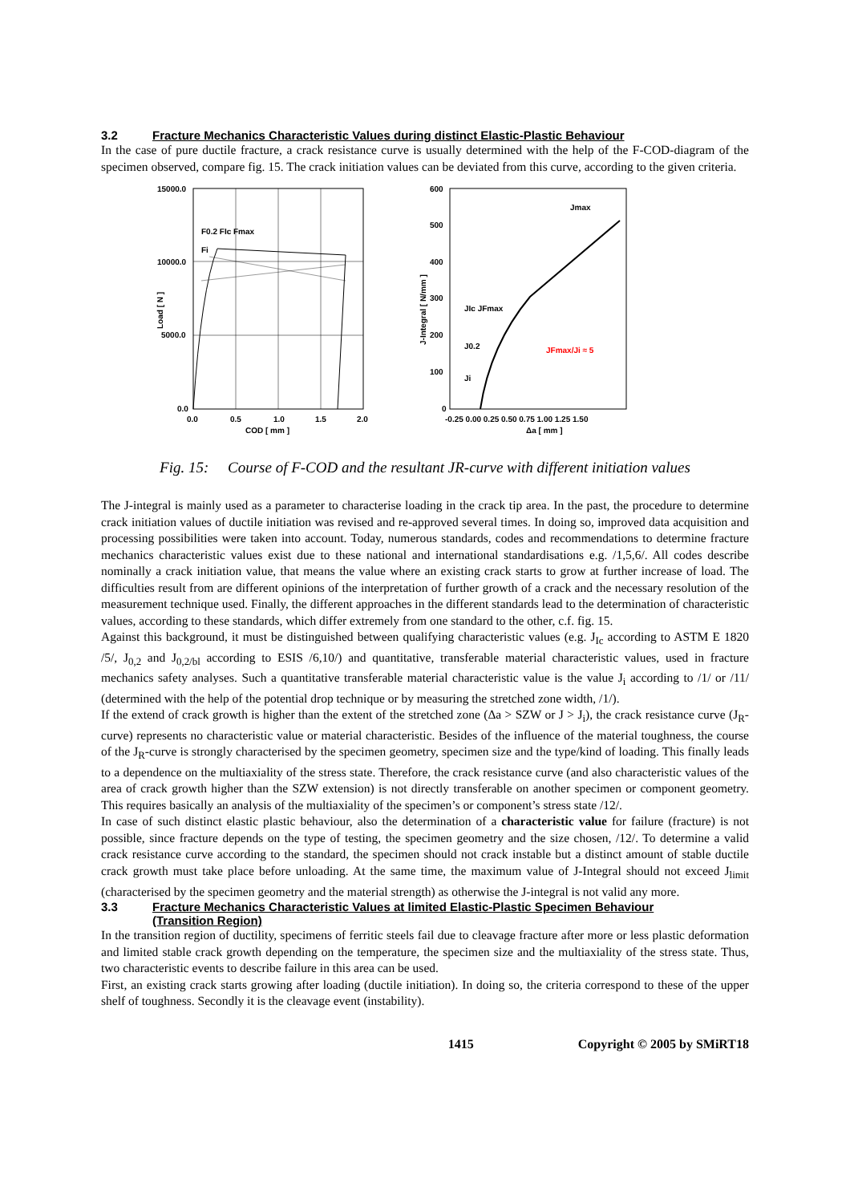3.2 Fracture Mechanics Characteristic Values during distinct Elastic-Plastic Behaviour
In the case of pure ductile fracture, a crack resistance curve is usually determined with the help of the F-COD-diagram of the specimen observed, compare fig. 15. The crack initiation values can be deviated from this curve, according to the given criteria.
15000.0
10000.0
5000.0
0.0
0.0
0.5
1.0
1.5
2.0
COD [ mm ]
F0.2 FIc Fmax
Fi
Load [ N ]
600
500
400
300
200
100
0
-0.25 0.00 0.25 0.50 0.75 1.00 1.25 1.50
Δa [ mm ]
Jmax
JIc JFmax
J0.2
Ji
JFmax/Ji ≈ 5
J-Integral [ N/mm ]
Fig. 15: Course of F-COD and the resultant JR-curve with different initiation values
The J-integral is mainly used as a parameter to characterise loading in the crack tip area. In the past, the procedure to determine crack initiation values of ductile initiation was revised and re-approved several times. In doing so, improved data acquisition and processing possibilities were taken into account. Today, numerous standards, codes and recommendations to determine fracture mechanics characteristic values exist due to these national and international standardisations e.g. /1,5,6/. All codes describe nominally a crack initiation value, that means the value where an existing crack starts to grow at further increase of load. The difficulties result from are different opinions of the interpretation of further growth of a crack and the necessary resolution of the measurement technique used. Finally, the different approaches in the different standards lead to the determination of characteristic values, according to these standards, which differ extremely from one standard to the other, c.f. fig. 15.
Against this background, it must be distinguished between qualifying characteristic values (e.g. J<sub>Ic</sub> according to ASTM E 1820 /5/, J<sub>0,2</sub> and J<sub>0,2/bl</sub> according to ESIS /6,10/) and quantitative, transferable material characteristic values, used in fracture mechanics safety analyses. Such a quantitative transferable material characteristic value is the value J<sub>i</sub> according to /1/ or /11/ (determined with the help of the potential drop technique or by measuring the stretched zone width, /1/).
If the extend of crack growth is higher than the extent of the stretched zone (Δa > SZW or J > J<sub>i</sub>), the crack resistance curve (J<sub>R</sub>-curve) represents no characteristic value or material characteristic. Besides of the influence of the material toughness, the course of the J<sub>R</sub>-curve is strongly characterised by the specimen geometry, specimen size and the type/kind of loading. This finally leads to a dependence on the multiaxiality of the stress state. Therefore, the crack resistance curve (and also characteristic values of the area of crack growth higher than the SZW extension) is not directly transferable on another specimen or component geometry. This requires basically an analysis of the multiaxiality of the specimen’s or component’s stress state /12/.
In case of such distinct elastic plastic behaviour, also the determination of a characteristic value for failure (fracture) is not possible, since fracture depends on the type of testing, the specimen geometry and the size chosen, /12/. To determine a valid crack resistance curve according to the standard, the specimen should not crack instable but a distinct amount of stable ductile crack growth must take place before unloading. At the same time, the maximum value of J-Integral should not exceed J<sub>limit</sub> (characterised by the specimen geometry and the material strength) as otherwise the J-integral is not valid any more.
3.3 Fracture Mechanics Characteristic Values at limited Elastic-Plastic Specimen Behaviour
(Transition Region)
In the transition region of ductility, specimens of ferritic steels fail due to cleavage fracture after more or less plastic deformation and limited stable crack growth depending on the temperature, the specimen size and the multiaxiality of the stress state. Thus, two characteristic events to describe failure in this area can be used.
First, an existing crack starts growing after loading (ductile initiation). In doing so, the criteria correspond to these of the upper shelf of toughness. Secondly it is the cleavage event (instability).
1415 Copyright © 2005 by SMiRT18